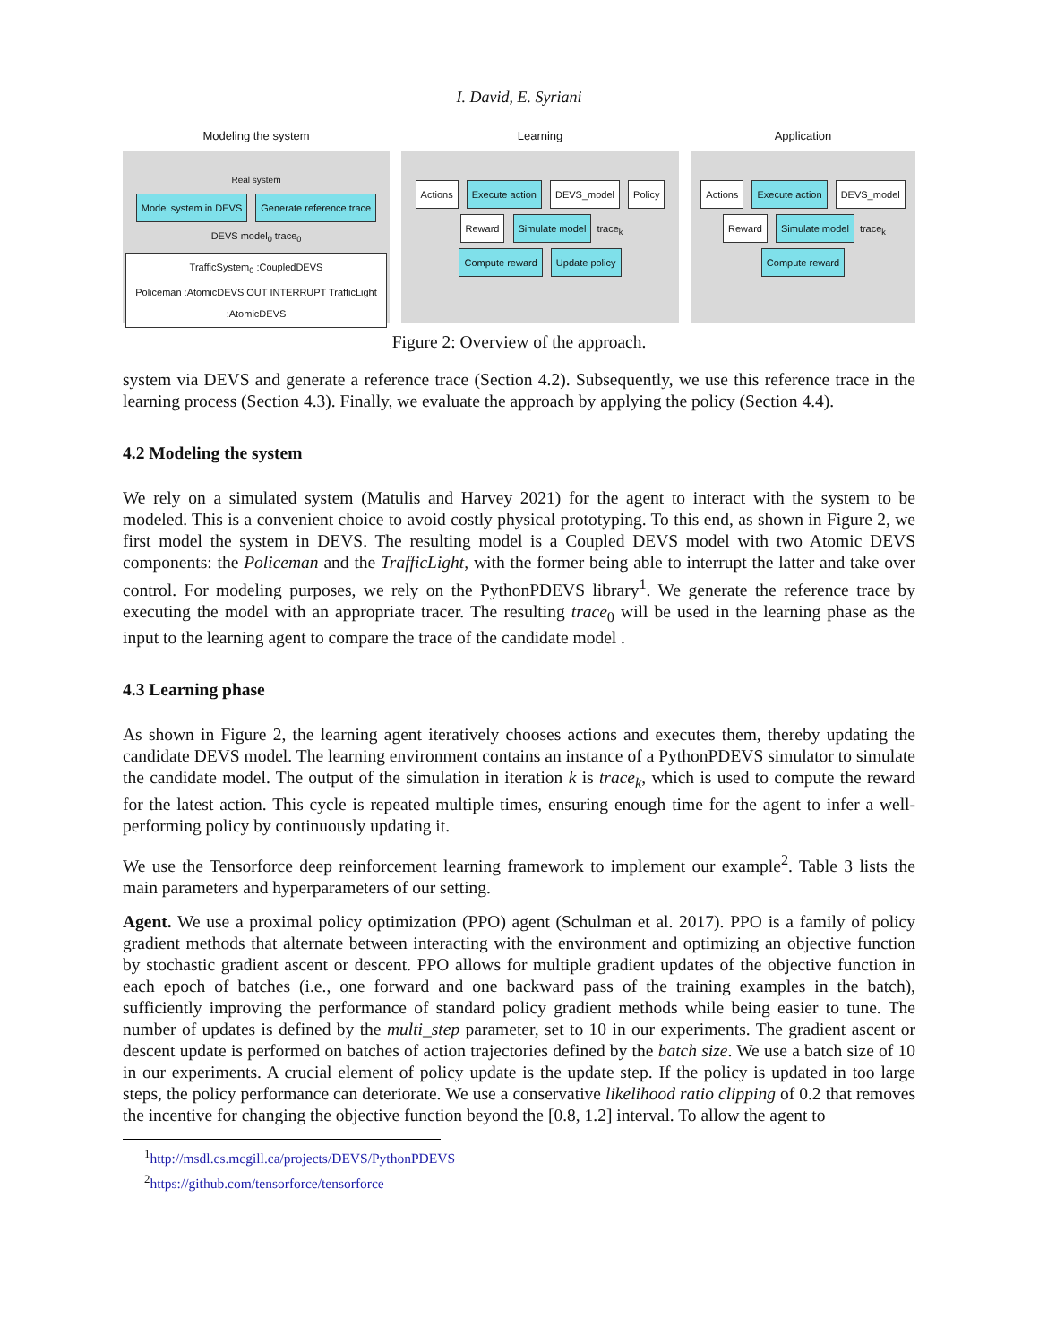I. David, E. Syriani
Modeling the system
Real system
Model system in DEVS Generate reference trace
DEVS model<sub>0</sub> trace<sub>0</sub>
TrafficSystem<sub>0</sub> :CoupledDEVS
Policeman :AtomicDEVS OUT INTERRUPT TrafficLight :AtomicDEVS
Learning
Actions Execute action DEVS_model Policy
Reward Simulate model trace<sub>k</sub>
Compute reward Update policy
Application
Actions Execute action DEVS_model
Reward Simulate model trace<sub>k</sub>
Compute reward
Figure 2: Overview of the approach.
system via DEVS and generate a reference trace (Section 4.2). Subsequently, we use this reference trace in the learning process (Section 4.3). Finally, we evaluate the approach by applying the policy (Section 4.4).
4.2 Modeling the system
We rely on a simulated system (Matulis and Harvey 2021) for the agent to interact with the system to be modeled. This is a convenient choice to avoid costly physical prototyping. To this end, as shown in Figure 2, we first model the system in DEVS. The resulting model is a Coupled DEVS model with two Atomic DEVS components: the Policeman and the TrafficLight, with the former being able to interrupt the latter and take over control. For modeling purposes, we rely on the PythonPDEVS library<sup>1</sup>. We generate the reference trace by executing the model with an appropriate tracer. The resulting trace<sub>0</sub> will be used in the learning phase as the input to the learning agent to compare the trace of the candidate model .
4.3 Learning phase
As shown in Figure 2, the learning agent iteratively chooses actions and executes them, thereby updating the candidate DEVS model. The learning environment contains an instance of a PythonPDEVS simulator to simulate the candidate model. The output of the simulation in iteration k is trace<sub>k</sub>, which is used to compute the reward for the latest action. This cycle is repeated multiple times, ensuring enough time for the agent to infer a well-performing policy by continuously updating it.
We use the Tensorforce deep reinforcement learning framework to implement our example<sup>2</sup>. Table 3 lists the main parameters and hyperparameters of our setting.
Agent. We use a proximal policy optimization (PPO) agent (Schulman et al. 2017). PPO is a family of policy gradient methods that alternate between interacting with the environment and optimizing an objective function by stochastic gradient ascent or descent. PPO allows for multiple gradient updates of the objective function in each epoch of batches (i.e., one forward and one backward pass of the training examples in the batch), sufficiently improving the performance of standard policy gradient methods while being easier to tune. The number of updates is defined by the multi_step parameter, set to 10 in our experiments. The gradient ascent or descent update is performed on batches of action trajectories defined by the batch size. We use a batch size of 10 in our experiments. A crucial element of policy update is the update step. If the policy is updated in too large steps, the policy performance can deteriorate. We use a conservative likelihood ratio clipping of 0.2 that removes the incentive for changing the objective function beyond the [0.8, 1.2] interval. To allow the agent to
<sup>1</sup> http://msdl.cs.mcgill.ca/projects/DEVS/PythonPDEVS
<sup>2</sup> https://github.com/tensorforce/tensorforce